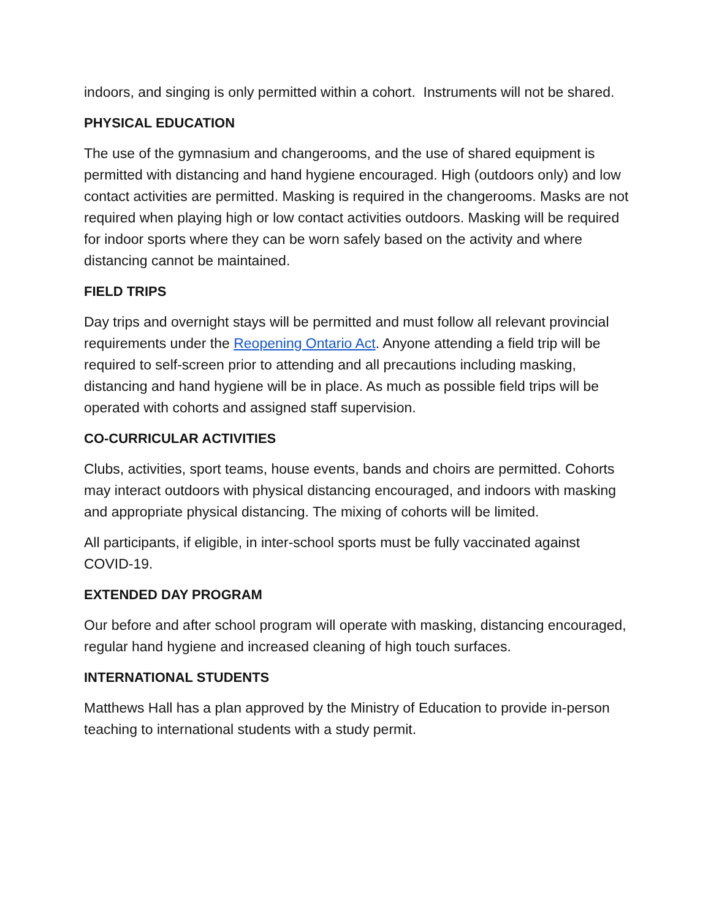indoors, and singing is only permitted within a cohort. Instruments will not be shared.
PHYSICAL EDUCATION
The use of the gymnasium and changerooms, and the use of shared equipment is permitted with distancing and hand hygiene encouraged. High (outdoors only) and low contact activities are permitted. Masking is required in the changerooms. Masks are not required when playing high or low contact activities outdoors. Masking will be required for indoor sports where they can be worn safely based on the activity and where distancing cannot be maintained.
FIELD TRIPS
Day trips and overnight stays will be permitted and must follow all relevant provincial requirements under the Reopening Ontario Act. Anyone attending a field trip will be required to self-screen prior to attending and all precautions including masking, distancing and hand hygiene will be in place. As much as possible field trips will be operated with cohorts and assigned staff supervision.
CO-CURRICULAR ACTIVITIES
Clubs, activities, sport teams, house events, bands and choirs are permitted. Cohorts may interact outdoors with physical distancing encouraged, and indoors with masking and appropriate physical distancing. The mixing of cohorts will be limited.
All participants, if eligible, in inter-school sports must be fully vaccinated against COVID-19.
EXTENDED DAY PROGRAM
Our before and after school program will operate with masking, distancing encouraged, regular hand hygiene and increased cleaning of high touch surfaces.
INTERNATIONAL STUDENTS
Matthews Hall has a plan approved by the Ministry of Education to provide in-person teaching to international students with a study permit.